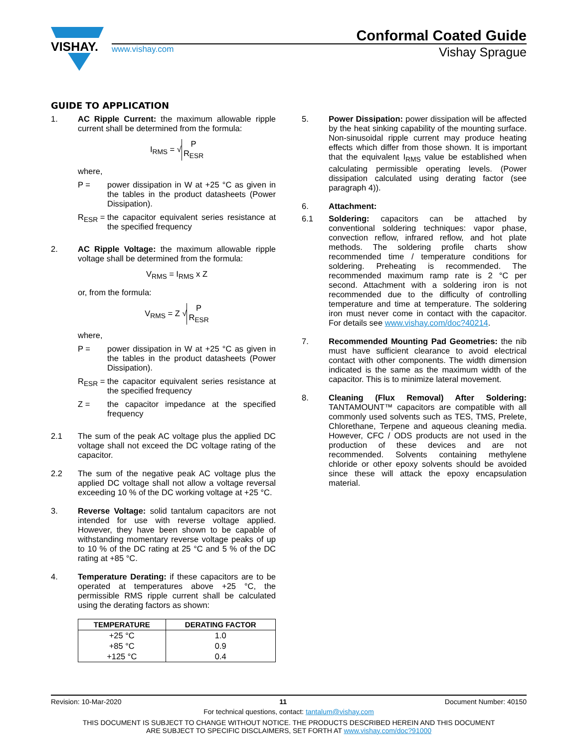VISHAY.
Conformal Coated Guide
www.vishay.com Vishay Sprague
GUIDE TO APPLICATION
1. AC Ripple Current: the maximum allowable ripple current shall be determined from the formula:
I<sub>RMS</sub> = √ P R<sub>ESR</sub>
where,
P = power dissipation in W at +25 °C as given in the tables in the product datasheets (Power Dissipation).
R<sub>ESR</sub> = the capacitor equivalent series resistance at the specified frequency
2. AC Ripple Voltage: the maximum allowable ripple voltage shall be determined from the formula:
V<sub>RMS</sub> = I<sub>RMS</sub> x Z
or, from the formula:
V<sub>RMS</sub> = Z √ P R<sub>ESR</sub>
where,
P = power dissipation in W at +25 °C as given in the tables in the product datasheets (Power Dissipation).
R<sub>ESR</sub> = the capacitor equivalent series resistance at the specified frequency
Z = the capacitor impedance at the specified frequency
2.1 The sum of the peak AC voltage plus the applied DC voltage shall not exceed the DC voltage rating of the capacitor.
2.2 The sum of the negative peak AC voltage plus the applied DC voltage shall not allow a voltage reversal exceeding 10 % of the DC working voltage at +25 °C.
3. Reverse Voltage: solid tantalum capacitors are not intended for use with reverse voltage applied. However, they have been shown to be capable of withstanding momentary reverse voltage peaks of up to 10 % of the DC rating at 25 °C and 5 % of the DC rating at +85 °C.
4. Temperature Derating: if these capacitors are to be operated at temperatures above +25 °C, the permissible RMS ripple current shall be calculated using the derating factors as shown:
| TEMPERATURE | DERATING FACTOR |
| --- | --- |
| +25 °C | 1.0 |
| +85 °C | 0.9 |
| +125 °C | 0.4 |
5. Power Dissipation: power dissipation will be affected by the heat sinking capability of the mounting surface. Non-sinusoidal ripple current may produce heating effects which differ from those shown. It is important that the equivalent I<sub>RMS</sub> value be established when calculating permissible operating levels. (Power dissipation calculated using derating factor (see paragraph 4)).
6. Attachment:
6.1 Soldering: capacitors can be attached by conventional soldering techniques: vapor phase, convection reflow, infrared reflow, and hot plate methods. The soldering profile charts show recommended time / temperature conditions for soldering. Preheating is recommended. The recommended maximum ramp rate is 2 °C per second. Attachment with a soldering iron is not recommended due to the difficulty of controlling temperature and time at temperature. The soldering iron must never come in contact with the capacitor. For details see www.vishay.com/doc?40214.
7. Recommended Mounting Pad Geometries: the nib must have sufficient clearance to avoid electrical contact with other components. The width dimension indicated is the same as the maximum width of the capacitor. This is to minimize lateral movement.
8. Cleaning (Flux Removal) After Soldering: TANTAMOUNT™ capacitors are compatible with all commonly used solvents such as TES, TMS, Prelete, Chlorethane, Terpene and aqueous cleaning media. However, CFC / ODS products are not used in the production of these devices and are not recommended. Solvents containing methylene chloride or other epoxy solvents should be avoided since these will attack the epoxy encapsulation material.
Revision: 10-Mar-2020 11 Document Number: 40150
For technical questions, contact: tantalum@vishay.com
THIS DOCUMENT IS SUBJECT TO CHANGE WITHOUT NOTICE. THE PRODUCTS DESCRIBED HEREIN AND THIS DOCUMENT
ARE SUBJECT TO SPECIFIC DISCLAIMERS, SET FORTH AT www.vishay.com/doc?91000